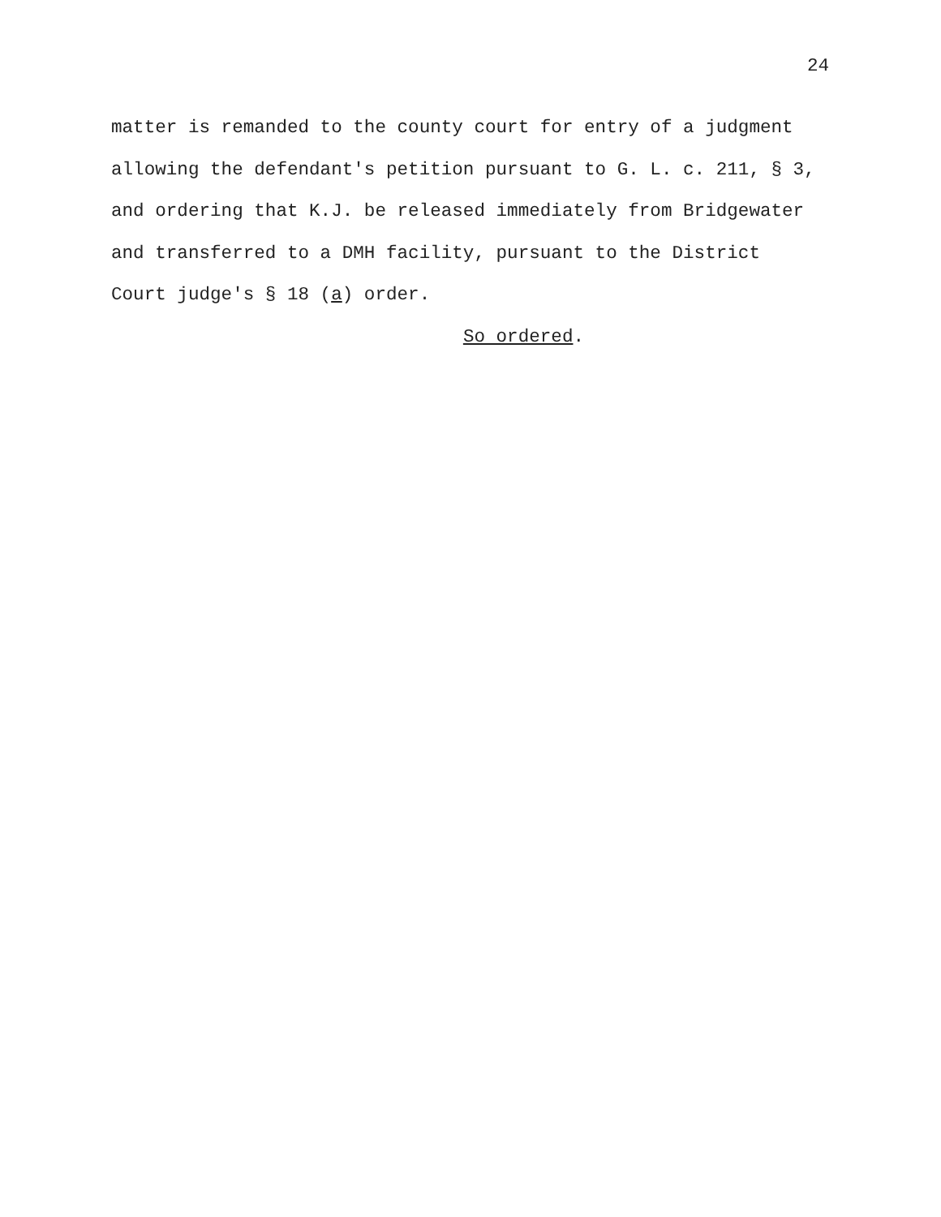24
matter is remanded to the county court for entry of a judgment allowing the defendant's petition pursuant to G. L. c. 211, § 3, and ordering that K.J. be released immediately from Bridgewater and transferred to a DMH facility, pursuant to the District Court judge's § 18 (a) order. So ordered.